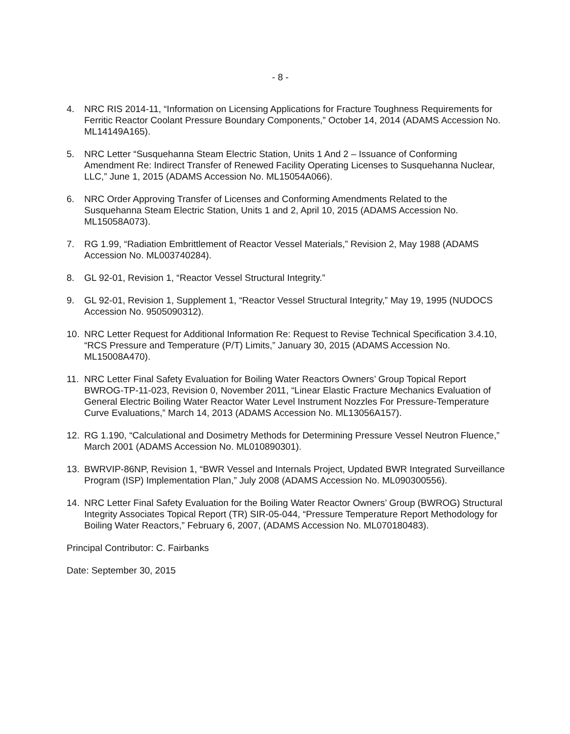- 8 -
4. NRC RIS 2014-11, “Information on Licensing Applications for Fracture Toughness Requirements for Ferritic Reactor Coolant Pressure Boundary Components,” October 14, 2014 (ADAMS Accession No. ML14149A165).
5. NRC Letter “Susquehanna Steam Electric Station, Units 1 And 2 – Issuance of Conforming Amendment Re: Indirect Transfer of Renewed Facility Operating Licenses to Susquehanna Nuclear, LLC,” June 1, 2015 (ADAMS Accession No. ML15054A066).
6. NRC Order Approving Transfer of Licenses and Conforming Amendments Related to the Susquehanna Steam Electric Station, Units 1 and 2, April 10, 2015 (ADAMS Accession No. ML15058A073).
7. RG 1.99, “Radiation Embrittlement of Reactor Vessel Materials,” Revision 2, May 1988 (ADAMS Accession No. ML003740284).
8. GL 92-01, Revision 1, “Reactor Vessel Structural Integrity.”
9. GL 92-01, Revision 1, Supplement 1, “Reactor Vessel Structural Integrity,” May 19, 1995 (NUDOCS Accession No. 9505090312).
10. NRC Letter Request for Additional Information Re: Request to Revise Technical Specification 3.4.10, “RCS Pressure and Temperature (P/T) Limits,” January 30, 2015 (ADAMS Accession No. ML15008A470).
11. NRC Letter Final Safety Evaluation for Boiling Water Reactors Owners’ Group Topical Report BWROG-TP-11-023, Revision 0, November 2011, “Linear Elastic Fracture Mechanics Evaluation of General Electric Boiling Water Reactor Water Level Instrument Nozzles For Pressure-Temperature Curve Evaluations,” March 14, 2013 (ADAMS Accession No. ML13056A157).
12. RG 1.190, “Calculational and Dosimetry Methods for Determining Pressure Vessel Neutron Fluence,” March 2001 (ADAMS Accession No. ML010890301).
13. BWRVIP-86NP, Revision 1, “BWR Vessel and Internals Project, Updated BWR Integrated Surveillance Program (ISP) Implementation Plan,” July 2008 (ADAMS Accession No. ML090300556).
14. NRC Letter Final Safety Evaluation for the Boiling Water Reactor Owners’ Group (BWROG) Structural Integrity Associates Topical Report (TR) SIR-05-044, “Pressure Temperature Report Methodology for Boiling Water Reactors,” February 6, 2007, (ADAMS Accession No. ML070180483).
Principal Contributor: C. Fairbanks
Date: September 30, 2015